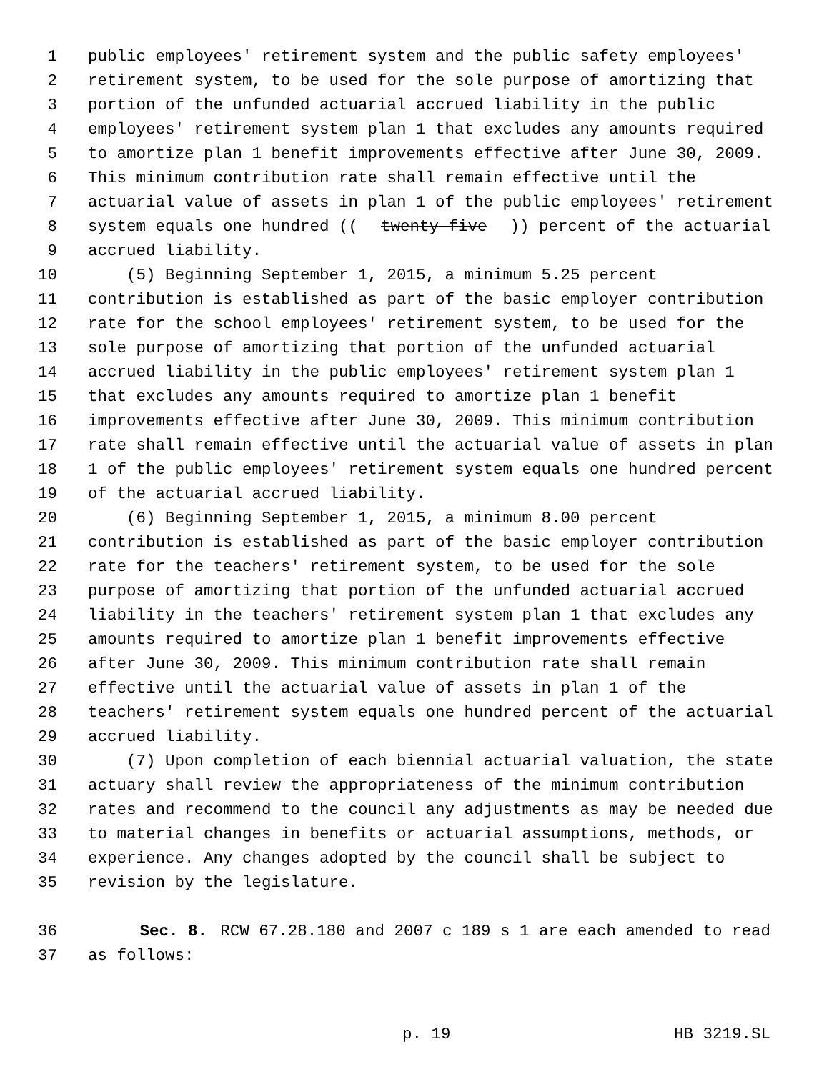1 public employees' retirement system and the public safety employees'
2 retirement system, to be used for the sole purpose of amortizing that
3 portion of the unfunded actuarial accrued liability in the public
4 employees' retirement system plan 1 that excludes any amounts required
5 to amortize plan 1 benefit improvements effective after June 30, 2009.
6 This minimum contribution rate shall remain effective until the
7 actuarial value of assets in plan 1 of the public employees' retirement
8 system equals one hundred ((twenty-five)) percent of the actuarial
9 accrued liability.
10 (5) Beginning September 1, 2015, a minimum 5.25 percent
11 contribution is established as part of the basic employer contribution
12 rate for the school employees' retirement system, to be used for the
13 sole purpose of amortizing that portion of the unfunded actuarial
14 accrued liability in the public employees' retirement system plan 1
15 that excludes any amounts required to amortize plan 1 benefit
16 improvements effective after June 30, 2009. This minimum contribution
17 rate shall remain effective until the actuarial value of assets in plan
18 1 of the public employees' retirement system equals one hundred percent
19 of the actuarial accrued liability.
20 (6) Beginning September 1, 2015, a minimum 8.00 percent
21 contribution is established as part of the basic employer contribution
22 rate for the teachers' retirement system, to be used for the sole
23 purpose of amortizing that portion of the unfunded actuarial accrued
24 liability in the teachers' retirement system plan 1 that excludes any
25 amounts required to amortize plan 1 benefit improvements effective
26 after June 30, 2009. This minimum contribution rate shall remain
27 effective until the actuarial value of assets in plan 1 of the
28 teachers' retirement system equals one hundred percent of the actuarial
29 accrued liability.
30 (7) Upon completion of each biennial actuarial valuation, the state
31 actuary shall review the appropriateness of the minimum contribution
32 rates and recommend to the council any adjustments as may be needed due
33 to material changes in benefits or actuarial assumptions, methods, or
34 experience. Any changes adopted by the council shall be subject to
35 revision by the legislature.
36 Sec. 8. RCW 67.28.180 and 2007 c 189 s 1 are each amended to read
37 as follows:
p. 19 HB 3219.SL